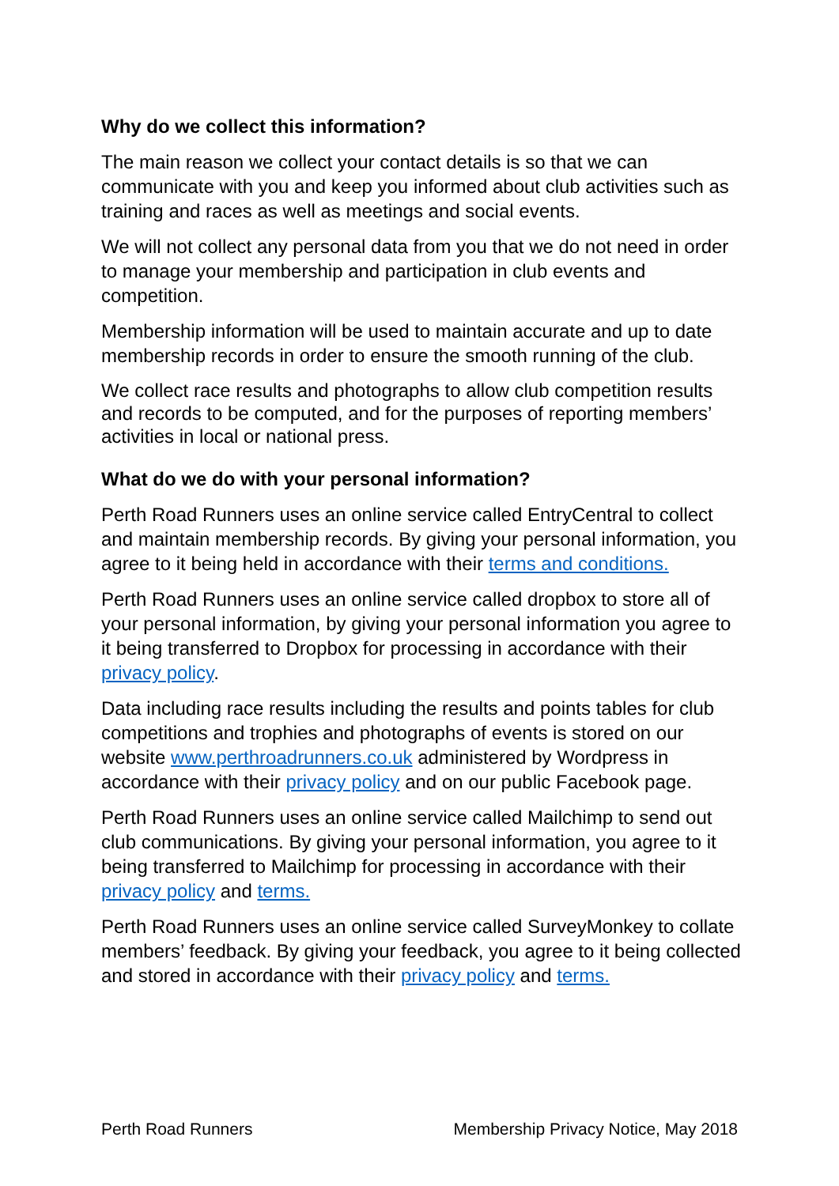Why do we collect this information?
The main reason we collect your contact details is so that we can communicate with you and keep you informed about club activities such as training and races as well as meetings and social events.
We will not collect any personal data from you that we do not need in order to manage your membership and participation in club events and competition.
Membership information will be used to maintain accurate and up to date membership records in order to ensure the smooth running of the club.
We collect race results and photographs to allow club competition results and records to be computed, and for the purposes of reporting members’ activities in local or national press.
What do we do with your personal information?
Perth Road Runners uses an online service called EntryCentral to collect and maintain membership records. By giving your personal information, you agree to it being held in accordance with their terms and conditions.
Perth Road Runners uses an online service called dropbox to store all of your personal information, by giving your personal information you agree to it being transferred to Dropbox for processing in accordance with their privacy policy.
Data including race results including the results and points tables for club competitions and trophies and photographs of events is stored on our website www.perthroadrunners.co.uk administered by Wordpress in accordance with their privacy policy and on our public Facebook page.
Perth Road Runners uses an online service called Mailchimp to send out club communications. By giving your personal information, you agree to it being transferred to Mailchimp for processing in accordance with their privacy policy and terms.
Perth Road Runners uses an online service called SurveyMonkey to collate members’ feedback. By giving your feedback, you agree to it being collected and stored in accordance with their privacy policy and terms.
Perth Road Runners Membership Privacy Notice, May 2018